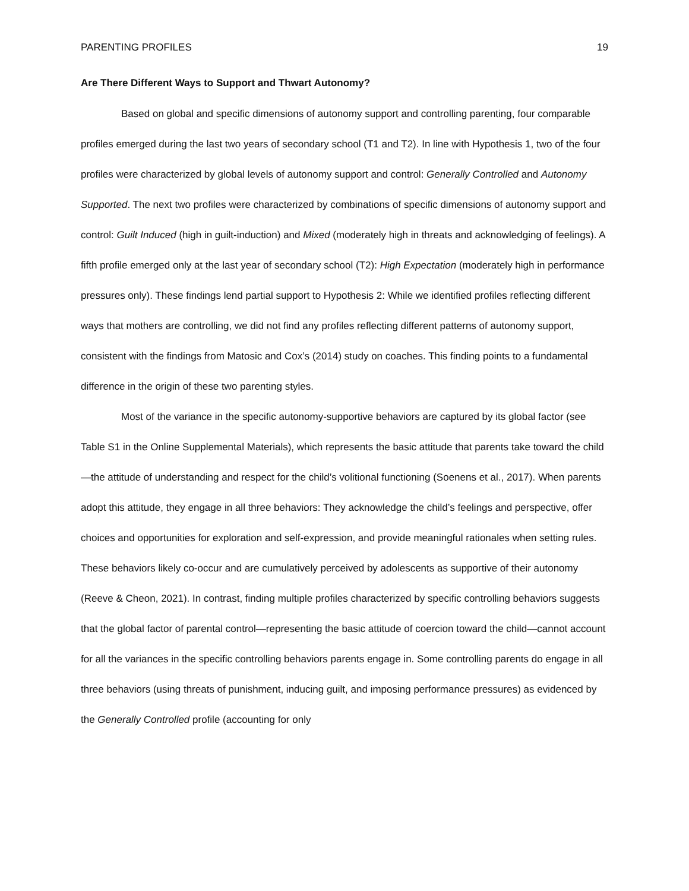PARENTING PROFILES 19
Are There Different Ways to Support and Thwart Autonomy?
Based on global and specific dimensions of autonomy support and controlling parenting, four comparable profiles emerged during the last two years of secondary school (T1 and T2). In line with Hypothesis 1, two of the four profiles were characterized by global levels of autonomy support and control: Generally Controlled and Autonomy Supported. The next two profiles were characterized by combinations of specific dimensions of autonomy support and control: Guilt Induced (high in guilt-induction) and Mixed (moderately high in threats and acknowledging of feelings). A fifth profile emerged only at the last year of secondary school (T2): High Expectation (moderately high in performance pressures only). These findings lend partial support to Hypothesis 2: While we identified profiles reflecting different ways that mothers are controlling, we did not find any profiles reflecting different patterns of autonomy support, consistent with the findings from Matosic and Cox’s (2014) study on coaches. This finding points to a fundamental difference in the origin of these two parenting styles.
Most of the variance in the specific autonomy-supportive behaviors are captured by its global factor (see Table S1 in the Online Supplemental Materials), which represents the basic attitude that parents take toward the child—the attitude of understanding and respect for the child’s volitional functioning (Soenens et al., 2017). When parents adopt this attitude, they engage in all three behaviors: They acknowledge the child’s feelings and perspective, offer choices and opportunities for exploration and self-expression, and provide meaningful rationales when setting rules. These behaviors likely co-occur and are cumulatively perceived by adolescents as supportive of their autonomy (Reeve & Cheon, 2021). In contrast, finding multiple profiles characterized by specific controlling behaviors suggests that the global factor of parental control—representing the basic attitude of coercion toward the child—cannot account for all the variances in the specific controlling behaviors parents engage in. Some controlling parents do engage in all three behaviors (using threats of punishment, inducing guilt, and imposing performance pressures) as evidenced by the Generally Controlled profile (accounting for only